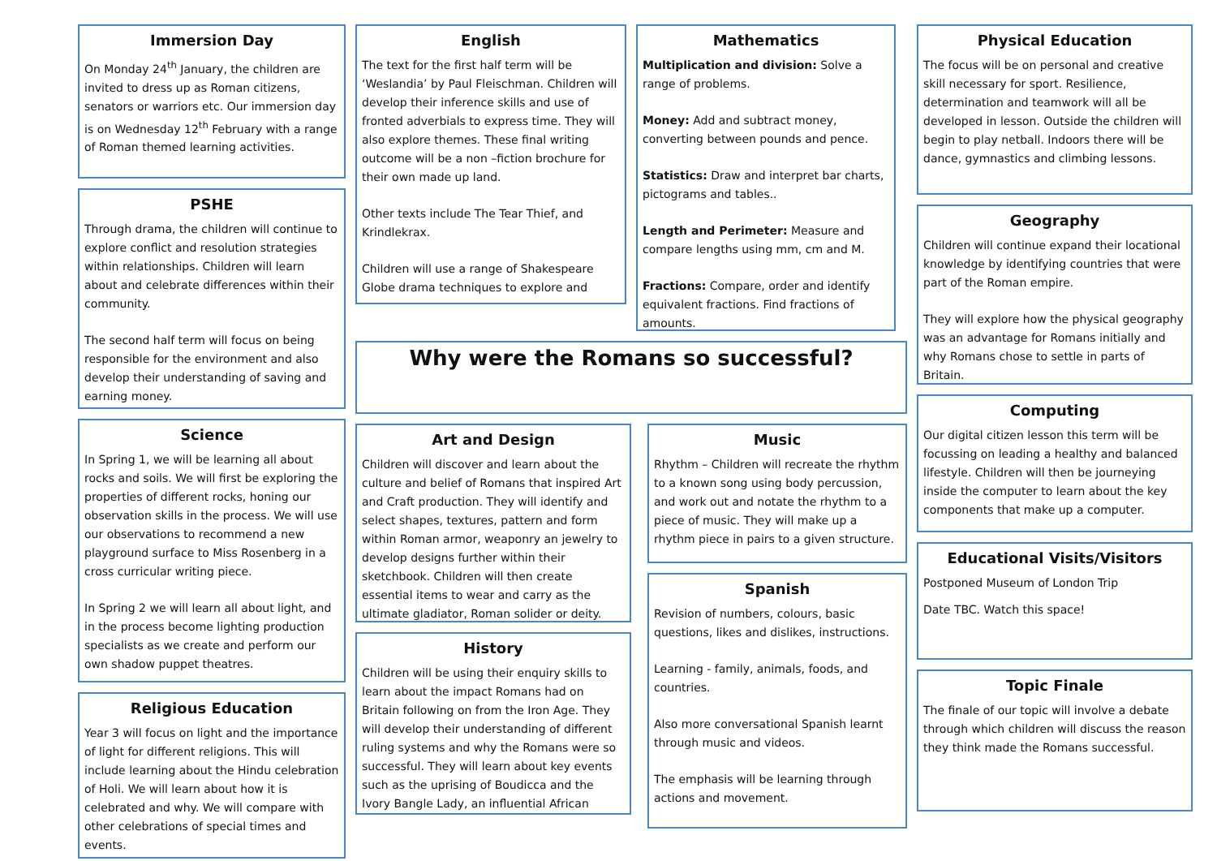Immersion Day
On Monday 24<sup>th</sup> January, the children are invited to dress up as Roman citizens, senators or warriors etc. Our immersion day is on Wednesday 12<sup>th</sup> February with a range of Roman themed learning activities.
PSHE
Through drama, the children will continue to explore conflict and resolution strategies within relationships. Children will learn about and celebrate differences within their community.
The second half term will focus on being responsible for the environment and also develop their understanding of saving and earning money.
Science
In Spring 1, we will be learning all about rocks and soils. We will first be exploring the properties of different rocks, honing our observation skills in the process. We will use our observations to recommend a new playground surface to Miss Rosenberg in a cross curricular writing piece.
In Spring 2 we will learn all about light, and in the process become lighting production specialists as we create and perform our own shadow puppet theatres.
Religious Education
Year 3 will focus on light and the importance of light for different religions. This will include learning about the Hindu celebration of Holi. We will learn about how it is celebrated and why. We will compare with other celebrations of special times and events.
English
The text for the first half term will be ‘Weslandia’ by Paul Fleischman. Children will develop their inference skills and use of fronted adverbials to express time. They will also explore themes. These final writing outcome will be a non –fiction brochure for their own made up land.
Other texts include The Tear Thief, and Krindlekrax.
Children will use a range of Shakespeare Globe drama techniques to explore and
Mathematics
Multiplication and division: Solve a range of problems.
Money: Add and subtract money, converting between pounds and pence.
Statistics: Draw and interpret bar charts, pictograms and tables..
Length and Perimeter: Measure and compare lengths using mm, cm and M.
Fractions: Compare, order and identify equivalent fractions. Find fractions of amounts.
Why were the Romans so successful?
Art and Design
Children will discover and learn about the culture and belief of Romans that inspired Art and Craft production. They will identify and select shapes, textures, pattern and form within Roman armor, weaponry an jewelry to develop designs further within their sketchbook. Children will then create essential items to wear and carry as the ultimate gladiator, Roman solider or deity.
History
Children will be using their enquiry skills to learn about the impact Romans had on Britain following on from the Iron Age. They will develop their understanding of different ruling systems and why the Romans were so successful. They will learn about key events such as the uprising of Boudicca and the Ivory Bangle Lady, an influential African
Music
Rhythm – Children will recreate the rhythm to a known song using body percussion, and work out and notate the rhythm to a piece of music. They will make up a rhythm piece in pairs to a given structure.
Spanish
Revision of numbers, colours, basic questions, likes and dislikes, instructions.
Learning - family, animals, foods, and countries.
Also more conversational Spanish learnt through music and videos.
The emphasis will be learning through actions and movement.
Physical Education
The focus will be on personal and creative skill necessary for sport. Resilience, determination and teamwork will all be developed in lesson. Outside the children will begin to play netball. Indoors there will be dance, gymnastics and climbing lessons.
Geography
Children will continue expand their locational knowledge by identifying countries that were part of the Roman empire.
They will explore how the physical geography was an advantage for Romans initially and why Romans chose to settle in parts of Britain.
Computing
Our digital citizen lesson this term will be focussing on leading a healthy and balanced lifestyle. Children will then be journeying inside the computer to learn about the key components that make up a computer.
Educational Visits/Visitors
Postponed Museum of London Trip
Date TBC. Watch this space!
Topic Finale
The finale of our topic will involve a debate through which children will discuss the reason they think made the Romans successful.